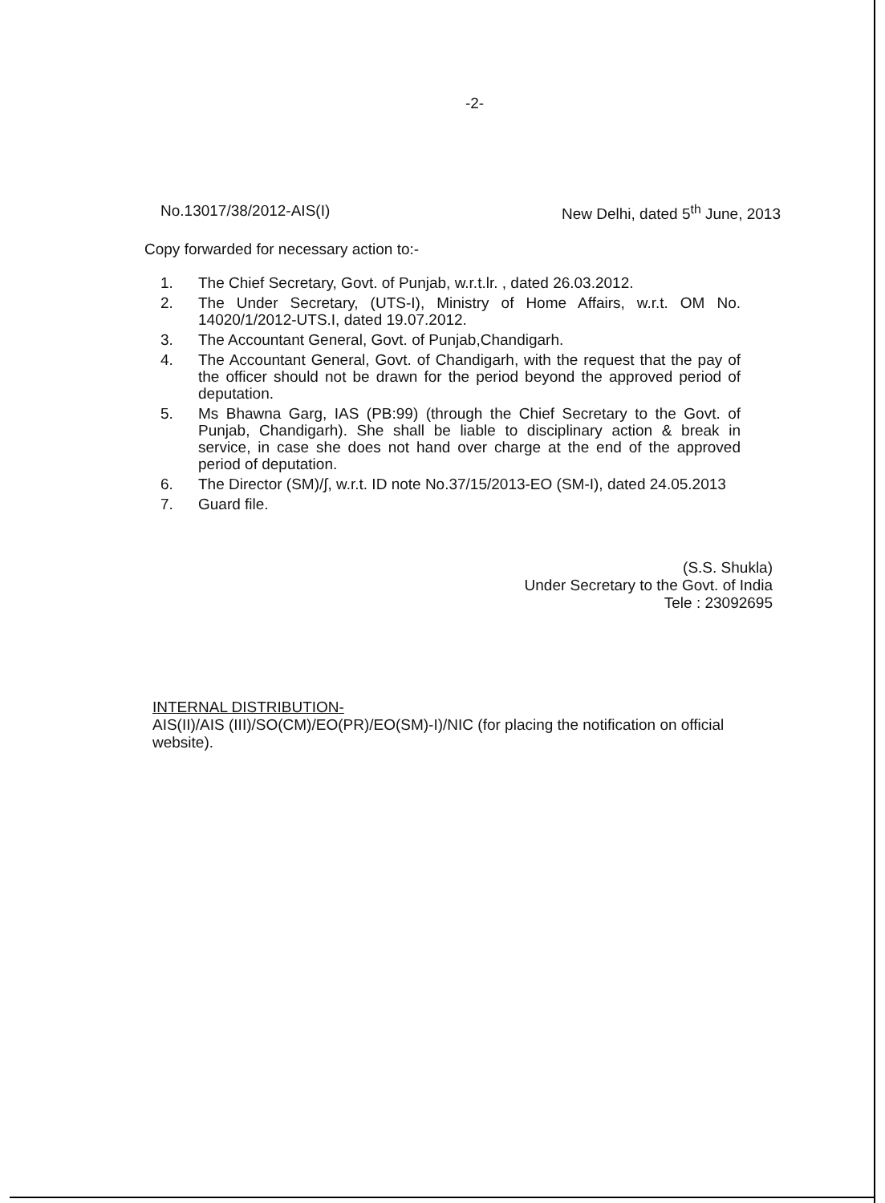-2-
No.13017/38/2012-AIS(I) New Delhi, dated 5<sup>th</sup> June, 2013
Copy forwarded for necessary action to:-
1. The Chief Secretary, Govt. of Punjab, w.r.t.lr. , dated 26.03.2012.
2. The Under Secretary, (UTS-I), Ministry of Home Affairs, w.r.t. OM No. 14020/1/2012-UTS.I, dated 19.07.2012.
3. The Accountant General, Govt. of Punjab,Chandigarh.
4. The Accountant General, Govt. of Chandigarh, with the request that the pay of the officer should not be drawn for the period beyond the approved period of deputation.
5. Ms Bhawna Garg, IAS (PB:99) (through the Chief Secretary to the Govt. of Punjab, Chandigarh). She shall be liable to disciplinary action & break in service, in case she does not hand over charge at the end of the approved period of deputation.
6. The Director (SM)/∫, w.r.t. ID note No.37/15/2013-EO (SM-I), dated 24.05.2013
7. Guard file.
(S.S. Shukla)
Under Secretary to the Govt. of India
Tele : 23092695
INTERNAL DISTRIBUTION-
AIS(II)/AIS (III)/SO(CM)/EO(PR)/EO(SM)-I)/NIC (for placing the notification on official website).